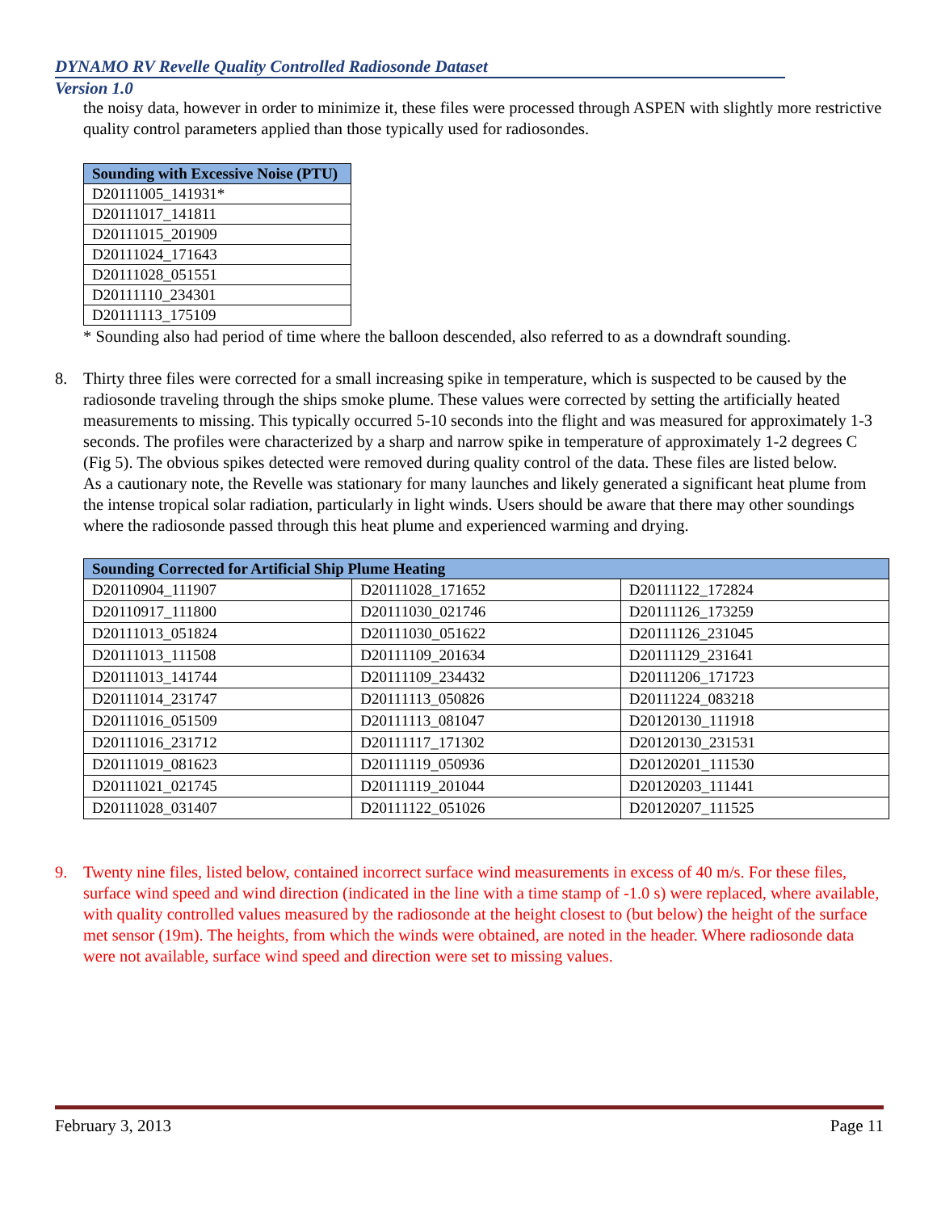DYNAMO RV Revelle Quality Controlled Radiosonde Dataset
Version 1.0
the noisy data, however in order to minimize it, these files were processed through ASPEN with slightly more restrictive quality control parameters applied than those typically used for radiosondes.
| Sounding with Excessive Noise (PTU) |
| --- |
| D20111005_141931* |
| D20111017_141811 |
| D20111015_201909 |
| D20111024_171643 |
| D20111028_051551 |
| D20111110_234301 |
| D20111113_175109 |
* Sounding also had period of time where the balloon descended, also referred to as a downdraft sounding.
8. Thirty three files were corrected for a small increasing spike in temperature, which is suspected to be caused by the radiosonde traveling through the ships smoke plume. These values were corrected by setting the artificially heated measurements to missing. This typically occurred 5-10 seconds into the flight and was measured for approximately 1-3 seconds. The profiles were characterized by a sharp and narrow spike in temperature of approximately 1-2 degrees C (Fig 5). The obvious spikes detected were removed during quality control of the data. These files are listed below.
As a cautionary note, the Revelle was stationary for many launches and likely generated a significant heat plume from the intense tropical solar radiation, particularly in light winds. Users should be aware that there may other soundings where the radiosonde passed through this heat plume and experienced warming and drying.
| Sounding Corrected for Artificial Ship Plume Heating | | |
| --- | --- | --- |
| D20110904_111907 | D20111028_171652 | D20111122_172824 |
| D20110917_111800 | D20111030_021746 | D20111126_173259 |
| D20111013_051824 | D20111030_051622 | D20111126_231045 |
| D20111013_111508 | D20111109_201634 | D20111129_231641 |
| D20111013_141744 | D20111109_234432 | D20111206_171723 |
| D20111014_231747 | D20111113_050826 | D20111224_083218 |
| D20111016_051509 | D20111113_081047 | D20120130_111918 |
| D20111016_231712 | D20111117_171302 | D20120130_231531 |
| D20111019_081623 | D20111119_050936 | D20120201_111530 |
| D20111021_021745 | D20111119_201044 | D20120203_111441 |
| D20111028_031407 | D20111122_051026 | D20120207_111525 |
9. Twenty nine files, listed below, contained incorrect surface wind measurements in excess of 40 m/s. For these files, surface wind speed and wind direction (indicated in the line with a time stamp of -1.0 s) were replaced, where available, with quality controlled values measured by the radiosonde at the height closest to (but below) the height of the surface met sensor (19m). The heights, from which the winds were obtained, are noted in the header. Where radiosonde data were not available, surface wind speed and direction were set to missing values.
February 3, 2013 Page 11